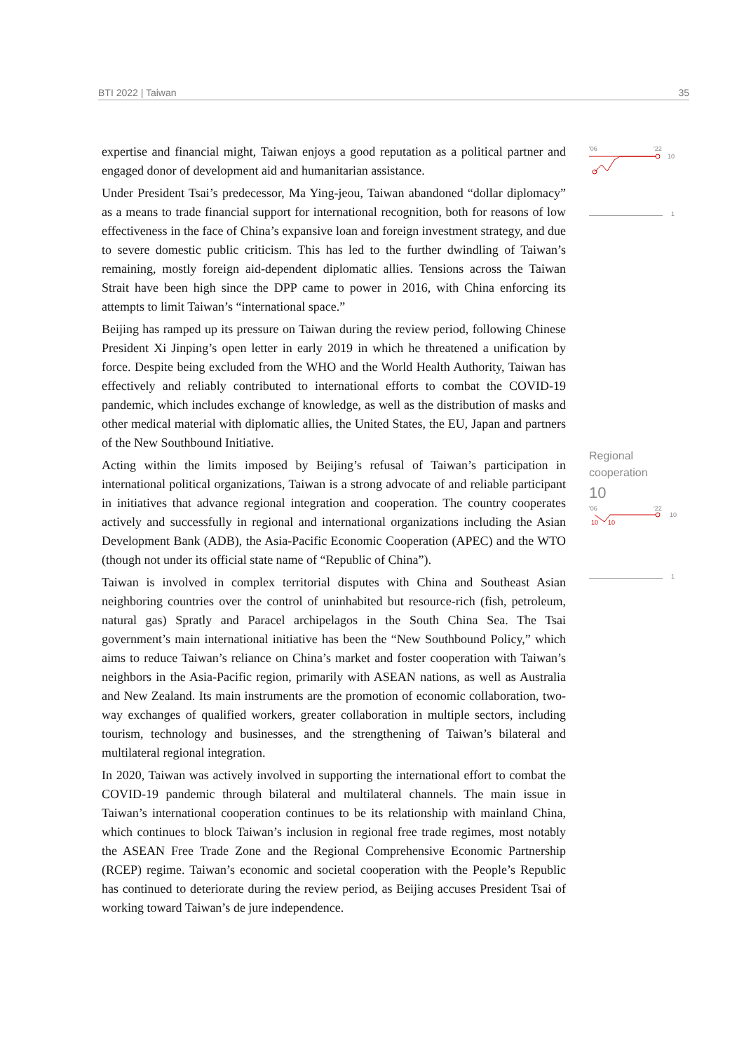BTI 2022 | Taiwan 35
expertise and financial might, Taiwan enjoys a good reputation as a political partner and engaged donor of development aid and humanitarian assistance.
Under President Tsai’s predecessor, Ma Ying-jeou, Taiwan abandoned “dollar diplomacy” as a means to trade financial support for international recognition, both for reasons of low effectiveness in the face of China’s expansive loan and foreign investment strategy, and due to severe domestic public criticism. This has led to the further dwindling of Taiwan’s remaining, mostly foreign aid-dependent diplomatic allies. Tensions across the Taiwan Strait have been high since the DPP came to power in 2016, with China enforcing its attempts to limit Taiwan’s “international space.”
Beijing has ramped up its pressure on Taiwan during the review period, following Chinese President Xi Jinping’s open letter in early 2019 in which he threatened a unification by force. Despite being excluded from the WHO and the World Health Authority, Taiwan has effectively and reliably contributed to international efforts to combat the COVID-19 pandemic, which includes exchange of knowledge, as well as the distribution of masks and other medical material with diplomatic allies, the United States, the EU, Japan and partners of the New Southbound Initiative.
Acting within the limits imposed by Beijing’s refusal of Taiwan’s participation in international political organizations, Taiwan is a strong advocate of and reliable participant in initiatives that advance regional integration and cooperation. The country cooperates actively and successfully in regional and international organizations including the Asian Development Bank (ADB), the Asia-Pacific Economic Cooperation (APEC) and the WTO (though not under its official state name of “Republic of China”).
Taiwan is involved in complex territorial disputes with China and Southeast Asian neighboring countries over the control of uninhabited but resource-rich (fish, petroleum, natural gas) Spratly and Paracel archipelagos in the South China Sea. The Tsai government’s main international initiative has been the “New Southbound Policy,” which aims to reduce Taiwan’s reliance on China’s market and foster cooperation with Taiwan’s neighbors in the Asia-Pacific region, primarily with ASEAN nations, as well as Australia and New Zealand. Its main instruments are the promotion of economic collaboration, two-way exchanges of qualified workers, greater collaboration in multiple sectors, including tourism, technology and businesses, and the strengthening of Taiwan’s bilateral and multilateral regional integration.
In 2020, Taiwan was actively involved in supporting the international effort to combat the COVID-19 pandemic through bilateral and multilateral channels. The main issue in Taiwan’s international cooperation continues to be its relationship with mainland China, which continues to block Taiwan’s inclusion in regional free trade regimes, most notably the ASEAN Free Trade Zone and the Regional Comprehensive Economic Partnership (RCEP) regime. Taiwan’s economic and societal cooperation with the People’s Republic has continued to deteriorate during the review period, as Beijing accuses President Tsai of working toward Taiwan’s de jure independence.
'06
'22
10
1
Regional
cooperation
10
'06
'22
10
10
10
1